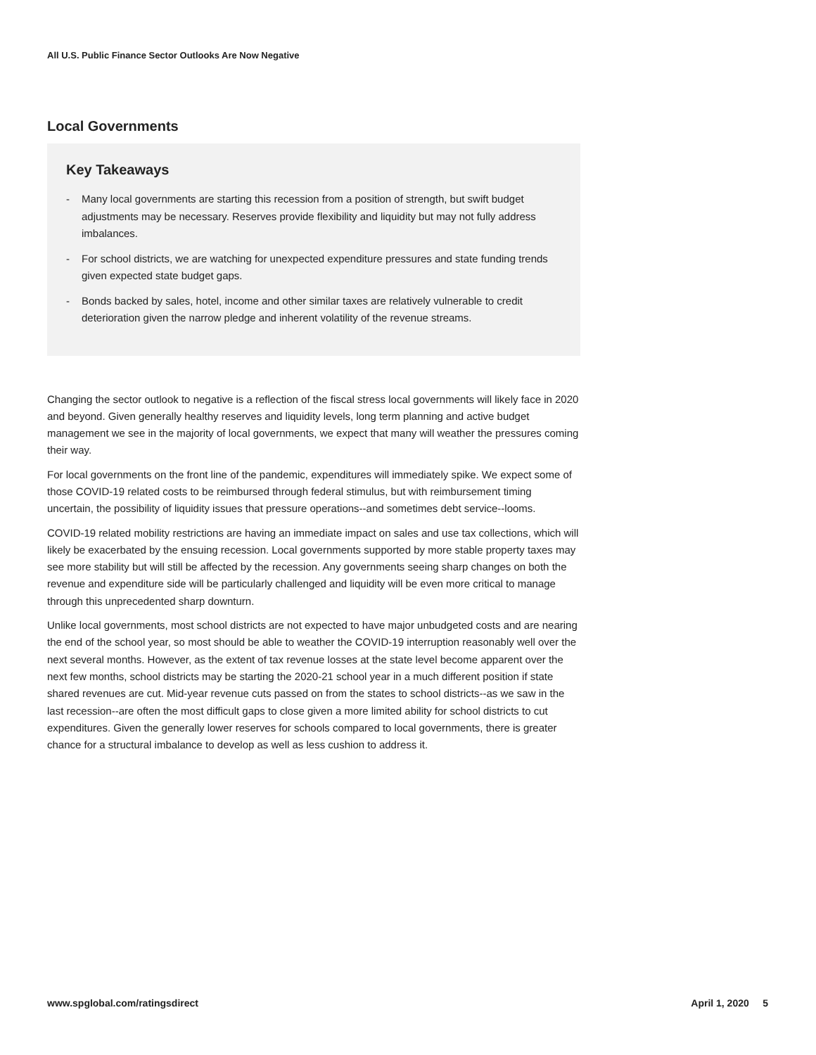All U.S. Public Finance Sector Outlooks Are Now Negative
Local Governments
Key Takeaways
- Many local governments are starting this recession from a position of strength, but swift budget adjustments may be necessary. Reserves provide flexibility and liquidity but may not fully address imbalances.
- For school districts, we are watching for unexpected expenditure pressures and state funding trends given expected state budget gaps.
- Bonds backed by sales, hotel, income and other similar taxes are relatively vulnerable to credit deterioration given the narrow pledge and inherent volatility of the revenue streams.
Changing the sector outlook to negative is a reflection of the fiscal stress local governments will likely face in 2020 and beyond. Given generally healthy reserves and liquidity levels, long term planning and active budget management we see in the majority of local governments, we expect that many will weather the pressures coming their way.
For local governments on the front line of the pandemic, expenditures will immediately spike. We expect some of those COVID-19 related costs to be reimbursed through federal stimulus, but with reimbursement timing uncertain, the possibility of liquidity issues that pressure operations--and sometimes debt service--looms.
COVID-19 related mobility restrictions are having an immediate impact on sales and use tax collections, which will likely be exacerbated by the ensuing recession. Local governments supported by more stable property taxes may see more stability but will still be affected by the recession. Any governments seeing sharp changes on both the revenue and expenditure side will be particularly challenged and liquidity will be even more critical to manage through this unprecedented sharp downturn.
Unlike local governments, most school districts are not expected to have major unbudgeted costs and are nearing the end of the school year, so most should be able to weather the COVID-19 interruption reasonably well over the next several months. However, as the extent of tax revenue losses at the state level become apparent over the next few months, school districts may be starting the 2020-21 school year in a much different position if state shared revenues are cut. Mid-year revenue cuts passed on from the states to school districts--as we saw in the last recession--are often the most difficult gaps to close given a more limited ability for school districts to cut expenditures. Given the generally lower reserves for schools compared to local governments, there is greater chance for a structural imbalance to develop as well as less cushion to address it.
www.spglobal.com/ratingsdirect April 1, 2020 5